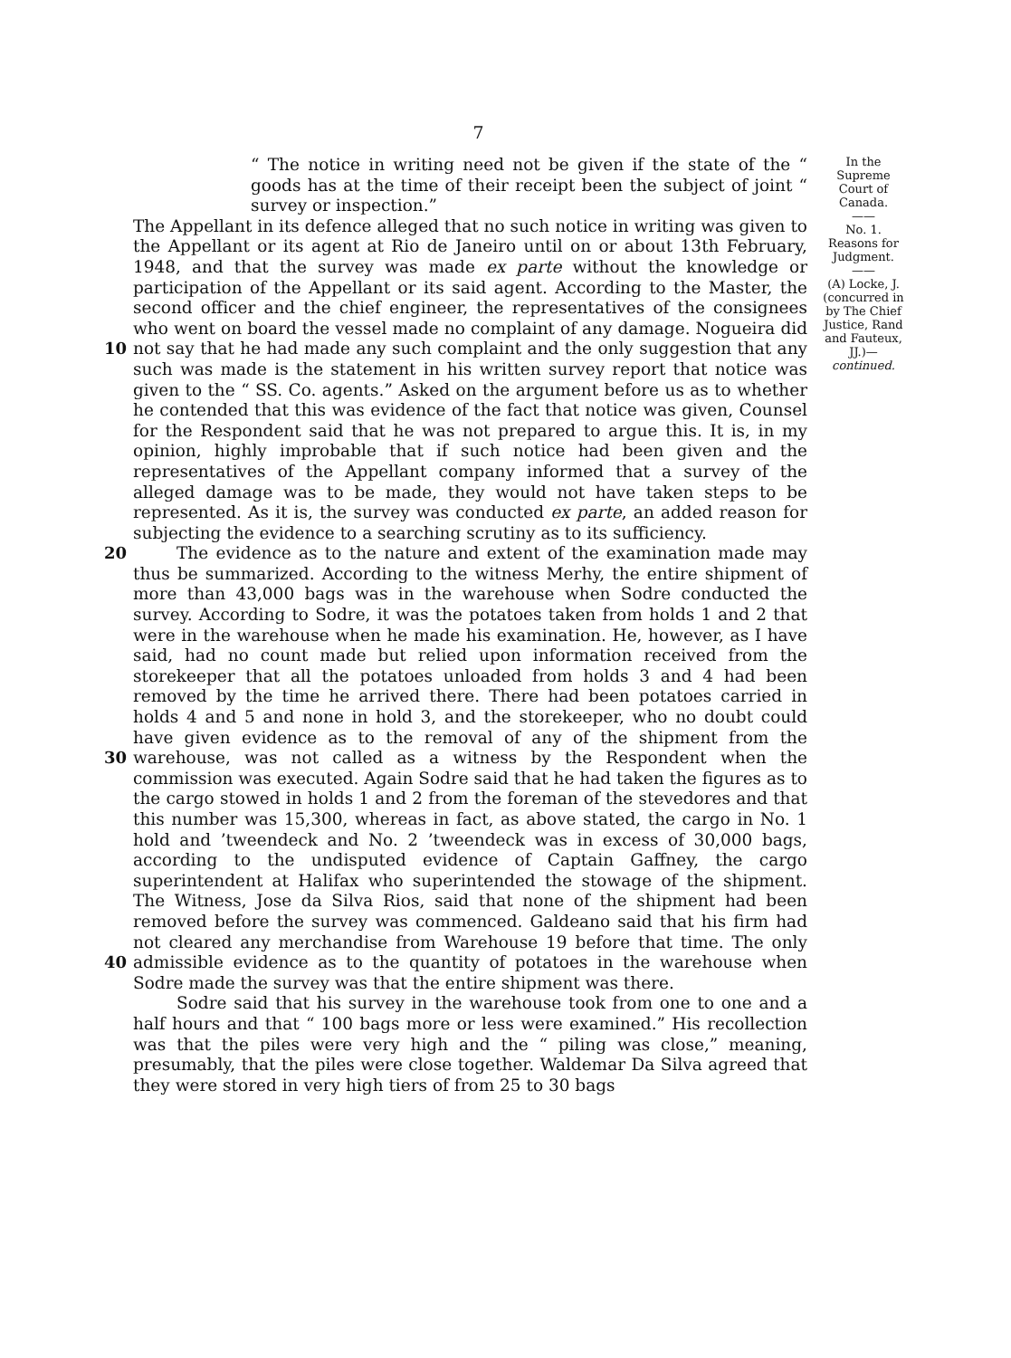7
10
20
30
40
“ The notice in writing need not be given if the state of the “ goods has at the time of their receipt been the subject of joint “ survey or inspection.”
The Appellant in its defence alleged that no such notice in writing was given to the Appellant or its agent at Rio de Janeiro until on or about 13th February, 1948, and that the survey was made ex parte without the knowledge or participation of the Appellant or its said agent. According to the Master, the second officer and the chief engineer, the representatives of the consignees who went on board the vessel made no complaint of any damage. Nogueira did not say that he had made any such complaint and the only suggestion that any such was made is the statement in his written survey report that notice was given to the “ SS. Co. agents.” Asked on the argument before us as to whether he contended that this was evidence of the fact that notice was given, Counsel for the Respondent said that he was not prepared to argue this. It is, in my opinion, highly improbable that if such notice had been given and the representatives of the Appellant company informed that a survey of the alleged damage was to be made, they would not have taken steps to be represented. As it is, the survey was conducted ex parte, an added reason for subjecting the evidence to a searching scrutiny as to its sufficiency.
The evidence as to the nature and extent of the examination made may thus be summarized. According to the witness Merhy, the entire shipment of more than 43,000 bags was in the warehouse when Sodre conducted the survey. According to Sodre, it was the potatoes taken from holds 1 and 2 that were in the warehouse when he made his examination. He, however, as I have said, had no count made but relied upon information received from the storekeeper that all the potatoes unloaded from holds 3 and 4 had been removed by the time he arrived there. There had been potatoes carried in holds 4 and 5 and none in hold 3, and the storekeeper, who no doubt could have given evidence as to the removal of any of the shipment from the warehouse, was not called as a witness by the Respondent when the commission was executed. Again Sodre said that he had taken the figures as to the cargo stowed in holds 1 and 2 from the foreman of the stevedores and that this number was 15,300, whereas in fact, as above stated, the cargo in No. 1 hold and ’tweendeck and No. 2 ’tweendeck was in excess of 30,000 bags, according to the undisputed evidence of Captain Gaffney, the cargo superintendent at Halifax who superintended the stowage of the shipment. The Witness, Jose da Silva Rios, said that none of the shipment had been removed before the survey was commenced. Galdeano said that his firm had not cleared any merchandise from Warehouse 19 before that time. The only admissible evidence as to the quantity of potatoes in the warehouse when Sodre made the survey was that the entire shipment was there.
Sodre said that his survey in the warehouse took from one to one and a half hours and that “ 100 bags more or less were examined.” His recollection was that the piles were very high and the “ piling was close,” meaning, presumably, that the piles were close together. Waldemar Da Silva agreed that they were stored in very high tiers of from 25 to 30 bags
In the Supreme Court of Canada.
——
No. 1.
Reasons for Judgment.
——
(A) Locke, J. (concurred in by The Chief Justice, Rand and Fauteux, JJ.)—continued.